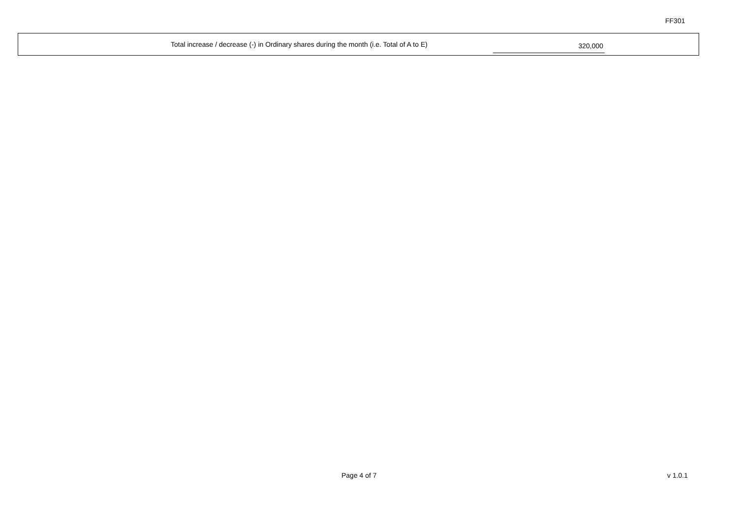FF301
Total increase / decrease (-) in Ordinary shares during the month (i.e. Total of A to E) 320,000
Page 4 of 7 v 1.0.1